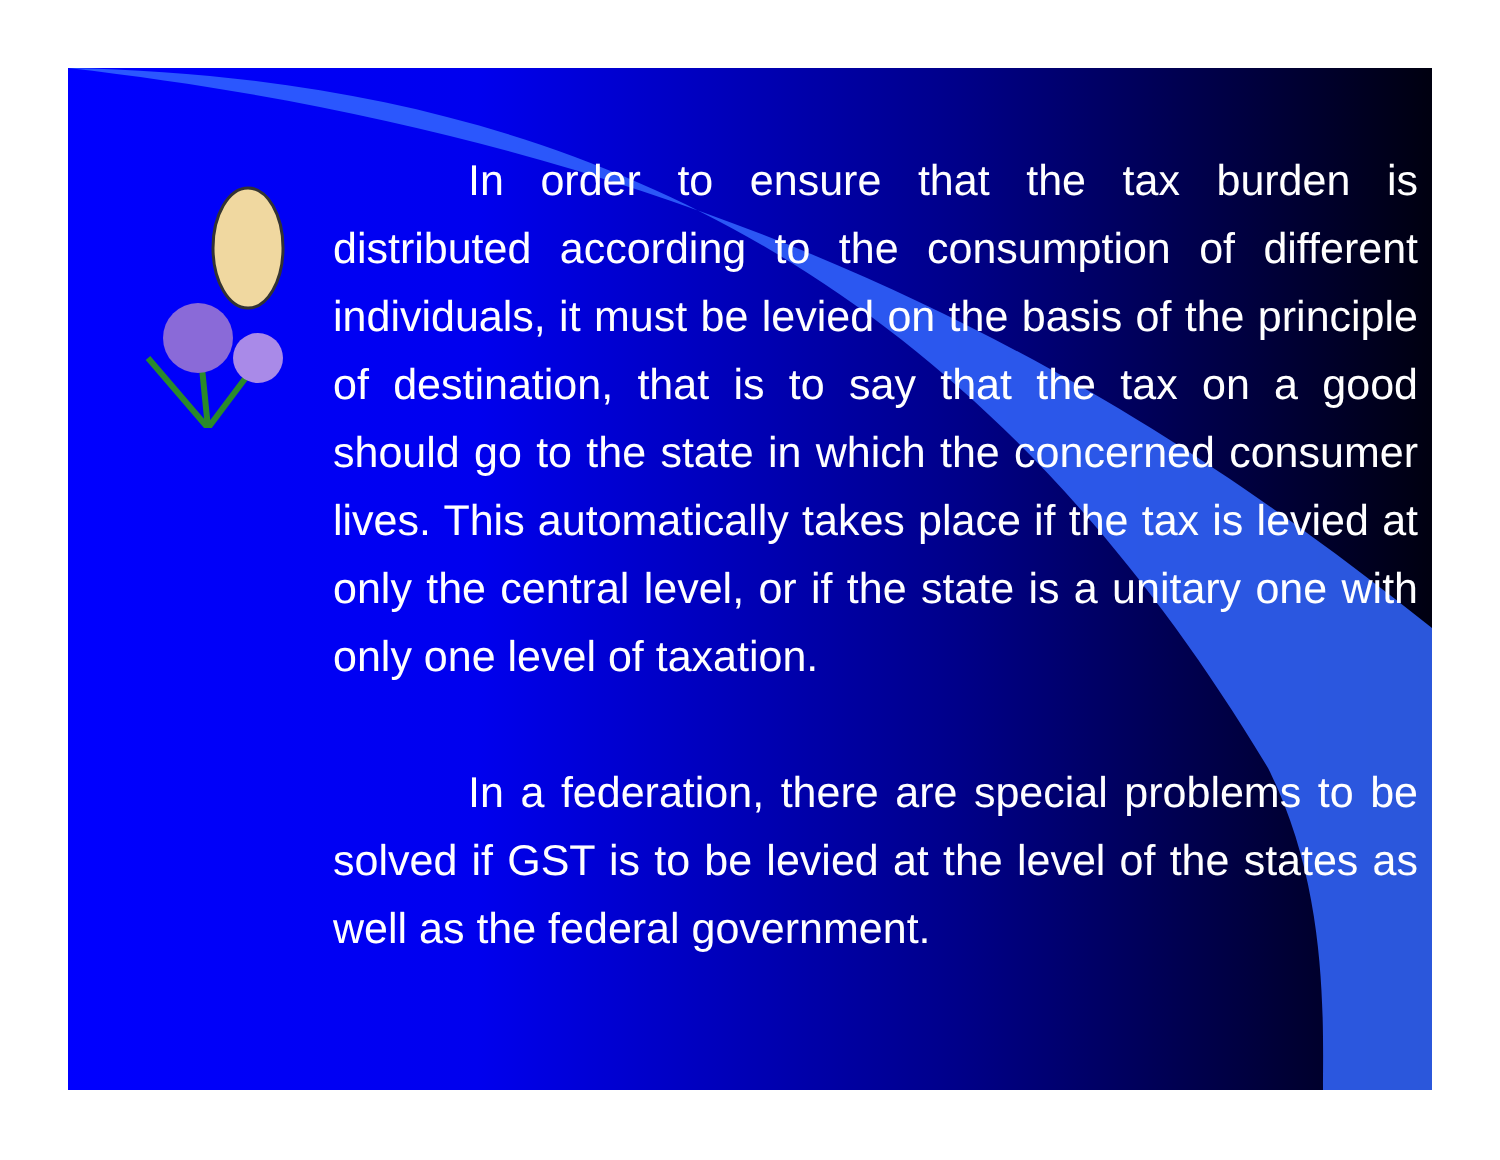In order to ensure that the tax burden is distributed according to the consumption of different individuals, it must be levied on the basis of the principle of destination, that is to say that the tax on a good should go to the state in which the concerned consumer lives. This automatically takes place if the tax is levied at only the central level, or if the state is a unitary one with only one level of taxation.
In a federation, there are special problems to be solved if GST is to be levied at the level of the states as well as the federal government.